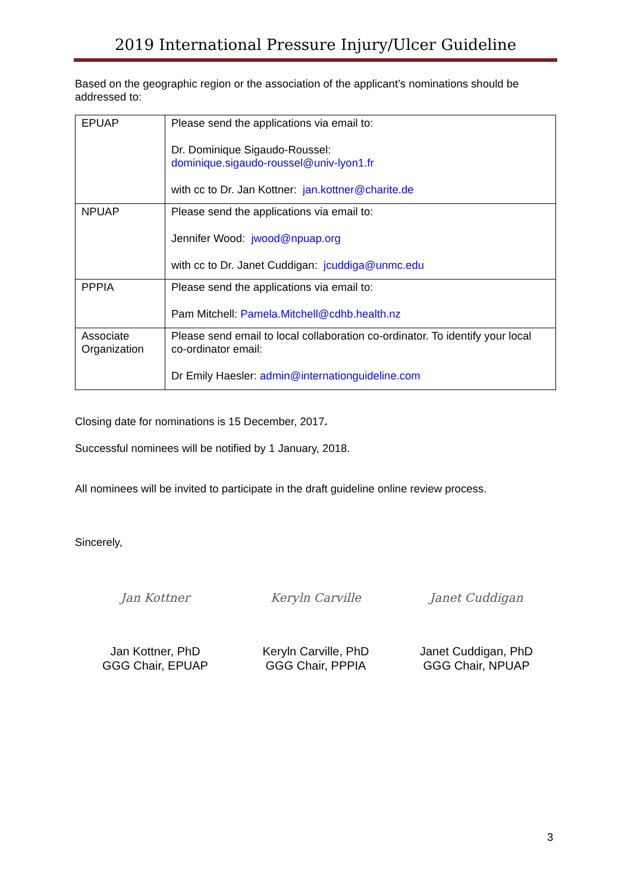2019 International Pressure Injury/Ulcer Guideline
Based on the geographic region or the association of the applicant’s nominations should be addressed to:
| EPUAP | Please send the applications via email to: Dr. Dominique Sigaudo-Roussel: dominique.sigaudo-roussel@univ-lyon1.fr with cc to Dr. Jan Kottner: jan.kottner@charite.de |
| NPUAP | Please send the applications via email to: Jennifer Wood: jwood@npuap.org with cc to Dr. Janet Cuddigan: jcuddiga@unmc.edu |
| PPPIA | Please send the applications via email to: Pam Mitchell: Pamela.Mitchell@cdhb.health.nz |
| Associate Organization | Please send email to local collaboration co-ordinator. To identify your local co-ordinator email: Dr Emily Haesler: admin@internationguideline.com |
Closing date for nominations is 15 December, 2017.
Successful nominees will be notified by 1 January, 2018.
All nominees will be invited to participate in the draft guideline online review process.
Sincerely,
Jan Kottner
Jan Kottner, PhD
GGG Chair, EPUAP
Keryln Carville
Keryln Carville, PhD
GGG Chair, PPPIA
Janet Cuddigan
Janet Cuddigan, PhD
GGG Chair, NPUAP
3